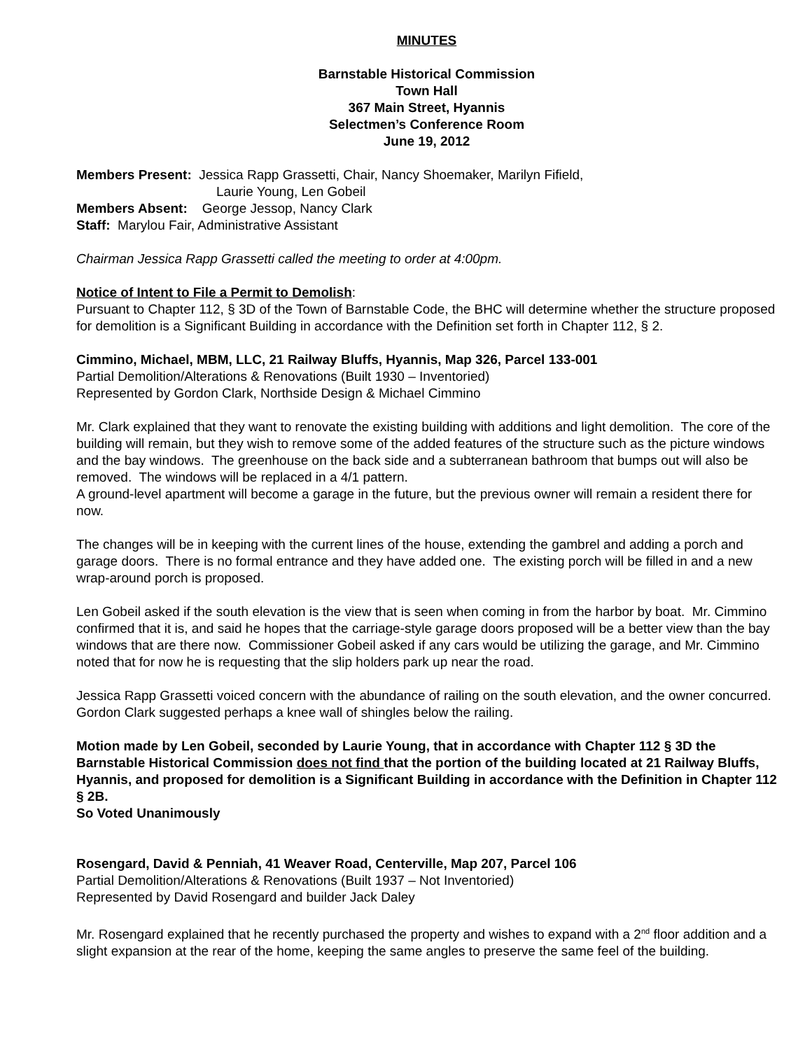MINUTES
Barnstable Historical Commission
Town Hall
367 Main Street, Hyannis
Selectmen’s Conference Room
June 19, 2012
Members Present: Jessica Rapp Grassetti, Chair, Nancy Shoemaker, Marilyn Fifield,
Laurie Young, Len Gobeil
Members Absent: George Jessop, Nancy Clark
Staff: Marylou Fair, Administrative Assistant
Chairman Jessica Rapp Grassetti called the meeting to order at 4:00pm.
Notice of Intent to File a Permit to Demolish:
Pursuant to Chapter 112, § 3D of the Town of Barnstable Code, the BHC will determine whether the structure proposed for demolition is a Significant Building in accordance with the Definition set forth in Chapter 112, § 2.
Cimmino, Michael, MBM, LLC, 21 Railway Bluffs, Hyannis, Map 326, Parcel 133-001
Partial Demolition/Alterations & Renovations (Built 1930 – Inventoried)
Represented by Gordon Clark, Northside Design & Michael Cimmino
Mr. Clark explained that they want to renovate the existing building with additions and light demolition. The core of the building will remain, but they wish to remove some of the added features of the structure such as the picture windows and the bay windows. The greenhouse on the back side and a subterranean bathroom that bumps out will also be removed. The windows will be replaced in a 4/1 pattern.
A ground-level apartment will become a garage in the future, but the previous owner will remain a resident there for now.
The changes will be in keeping with the current lines of the house, extending the gambrel and adding a porch and garage doors. There is no formal entrance and they have added one. The existing porch will be filled in and a new wrap-around porch is proposed.
Len Gobeil asked if the south elevation is the view that is seen when coming in from the harbor by boat. Mr. Cimmino confirmed that it is, and said he hopes that the carriage-style garage doors proposed will be a better view than the bay windows that are there now. Commissioner Gobeil asked if any cars would be utilizing the garage, and Mr. Cimmino noted that for now he is requesting that the slip holders park up near the road.
Jessica Rapp Grassetti voiced concern with the abundance of railing on the south elevation, and the owner concurred. Gordon Clark suggested perhaps a knee wall of shingles below the railing.
Motion made by Len Gobeil, seconded by Laurie Young, that in accordance with Chapter 112 § 3D the Barnstable Historical Commission does not find that the portion of the building located at 21 Railway Bluffs, Hyannis, and proposed for demolition is a Significant Building in accordance with the Definition in Chapter 112 § 2B.
So Voted Unanimously
Rosengard, David & Penniah, 41 Weaver Road, Centerville, Map 207, Parcel 106
Partial Demolition/Alterations & Renovations (Built 1937 – Not Inventoried)
Represented by David Rosengard and builder Jack Daley
Mr. Rosengard explained that he recently purchased the property and wishes to expand with a 2<sup>nd</sup> floor addition and a slight expansion at the rear of the home, keeping the same angles to preserve the same feel of the building.